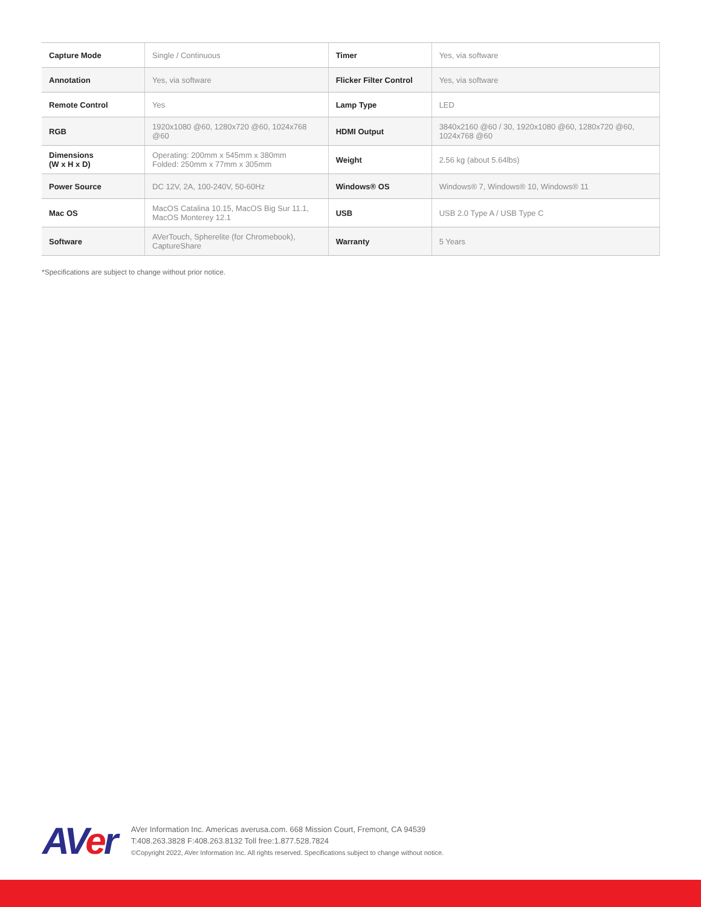| Capture Mode | Single / Continuous | Timer | Yes, via software |
| Annotation | Yes, via software | Flicker Filter Control | Yes, via software |
| Remote Control | Yes | Lamp Type | LED |
| RGB | 1920x1080 @60, 1280x720 @60, 1024x768 @60 | HDMI Output | 3840x2160 @60 / 30, 1920x1080 @60, 1280x720 @60, 1024x768 @60 |
| Dimensions (W x H x D) | Operating: 200mm x 545mm x 380mm Folded: 250mm x 77mm x 305mm | Weight | 2.56 kg (about 5.64lbs) |
| Power Source | DC 12V, 2A, 100-240V, 50-60Hz | Windows® OS | Windows® 7, Windows® 10, Windows® 11 |
| Mac OS | MacOS Catalina 10.15, MacOS Big Sur 11.1, MacOS Monterey 12.1 | USB | USB 2.0 Type A / USB Type C |
| Software | AVerTouch, Spherelite (for Chromebook), CaptureShare | Warranty | 5 Years |
*Specifications are subject to change without prior notice.
AVer
AVer Information Inc. Americas averusa.com. 668 Mission Court, Fremont, CA 94539
T:408.263.3828 F:408.263.8132 Toll free:1.877.528.7824
©Copyright 2022, AVer Information Inc. All rights reserved. Specifications subject to change without notice.